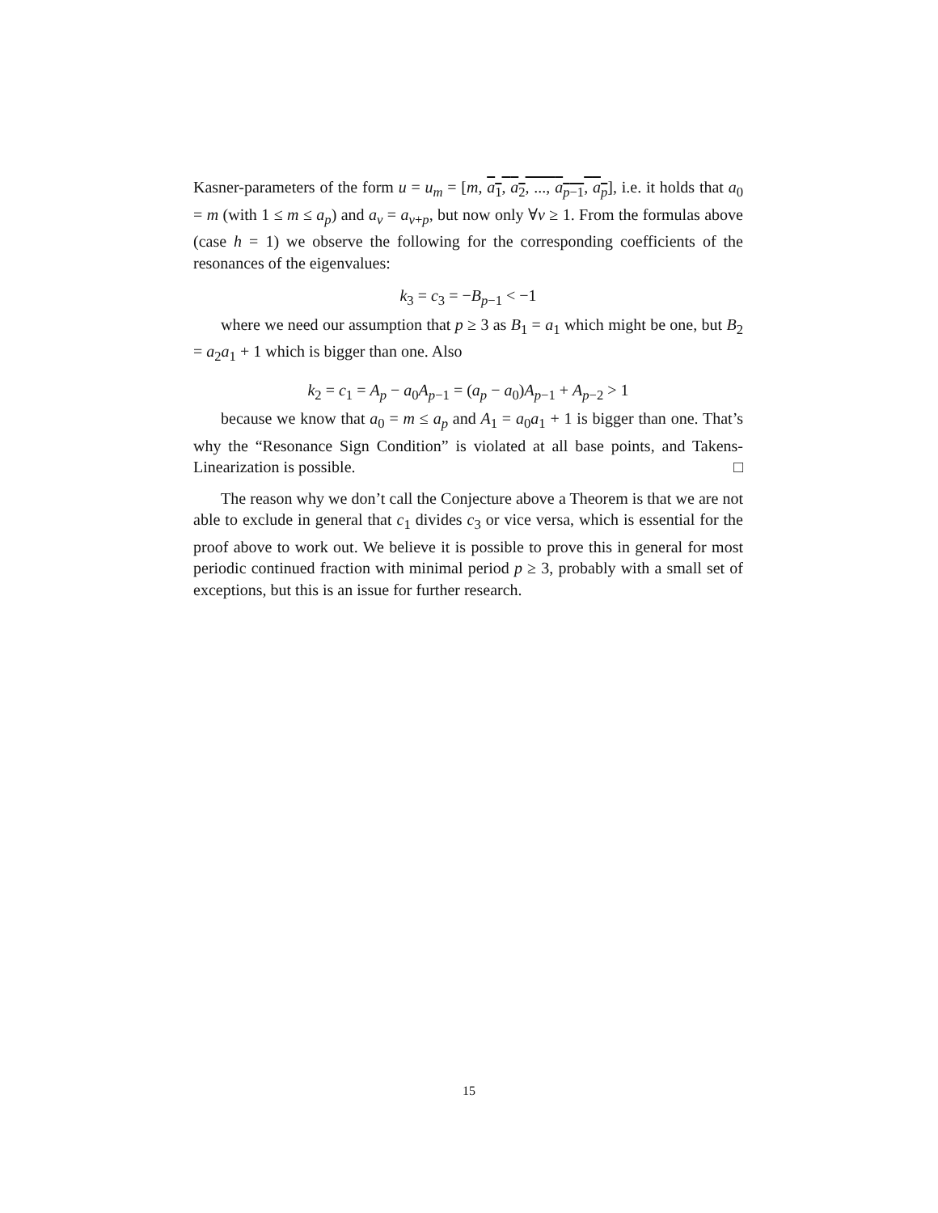Kasner-parameters of the form u = u<sub>m</sub> = [m, a<sub>1</sub>, a<sub>2</sub>, ..., a<sub>p−1</sub>, a<sub>p</sub>], i.e. it holds that a<sub>0</sub> = m (with 1 ≤ m ≤ a<sub>p</sub>) and a<sub>ν</sub> = a<sub>ν+p</sub>, but now only ∀ν ≥ 1. From the formulas above (case h = 1) we observe the following for the corresponding coefficients of the resonances of the eigenvalues:
k<sub>3</sub> = c<sub>3</sub> = −B<sub>p−1</sub> < −1
where we need our assumption that p ≥ 3 as B<sub>1</sub> = a<sub>1</sub> which might be one, but B<sub>2</sub> = a<sub>2</sub>a<sub>1</sub> + 1 which is bigger than one. Also
k<sub>2</sub> = c<sub>1</sub> = A<sub>p</sub> − a<sub>0</sub>A<sub>p−1</sub> = (a<sub>p</sub> − a<sub>0</sub>)A<sub>p−1</sub> + A<sub>p−2</sub> > 1
because we know that a<sub>0</sub> = m ≤ a<sub>p</sub> and A<sub>1</sub> = a<sub>0</sub>a<sub>1</sub> + 1 is bigger than one. That’s why the “Resonance Sign Condition” is violated at all base points, and Takens-Linearization is possible. □
The reason why we don’t call the Conjecture above a Theorem is that we are not able to exclude in general that c<sub>1</sub> divides c<sub>3</sub> or vice versa, which is essential for the proof above to work out. We believe it is possible to prove this in general for most periodic continued fraction with minimal period p ≥ 3, probably with a small set of exceptions, but this is an issue for further research.
15